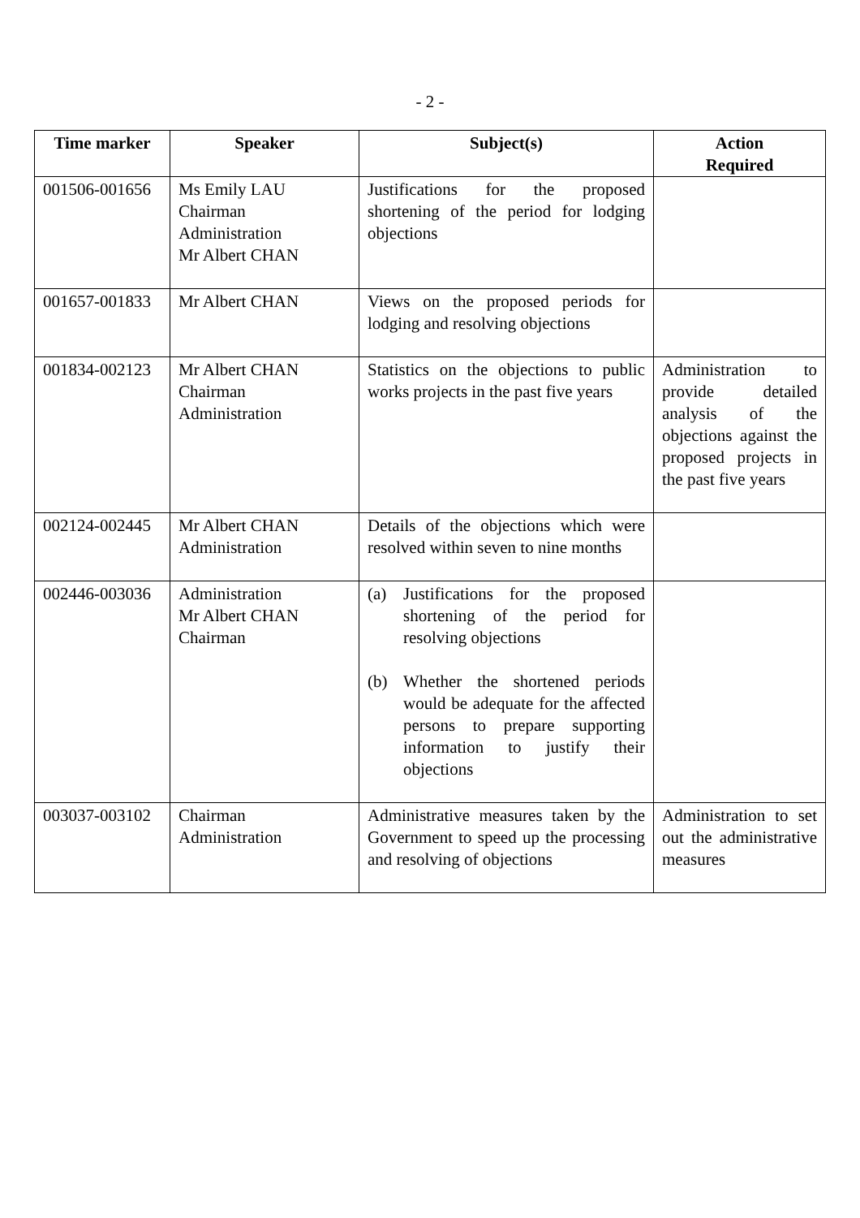- 2 -
| Time marker | Speaker | Subject(s) | Action Required |
| --- | --- | --- | --- |
| 001506-001656 | Ms Emily LAU Chairman Administration Mr Albert CHAN | Justifications for the proposed shortening of the period for lodging objections | |
| 001657-001833 | Mr Albert CHAN | Views on the proposed periods for lodging and resolving objections | |
| 001834-002123 | Mr Albert CHAN Chairman Administration | Statistics on the objections to public works projects in the past five years | Administration to provide detailed analysis of the objections against the proposed projects in the past five years |
| 002124-002445 | Mr Albert CHAN Administration | Details of the objections which were resolved within seven to nine months | |
| 002446-003036 | Administration Mr Albert CHAN Chairman | (a) Justifications for the proposed shortening of the period for resolving objections (b) Whether the shortened periods would be adequate for the affected persons to prepare supporting information to justify their objections | |
| 003037-003102 | Chairman Administration | Administrative measures taken by the Government to speed up the processing and resolving of objections | Administration to set out the administrative measures |